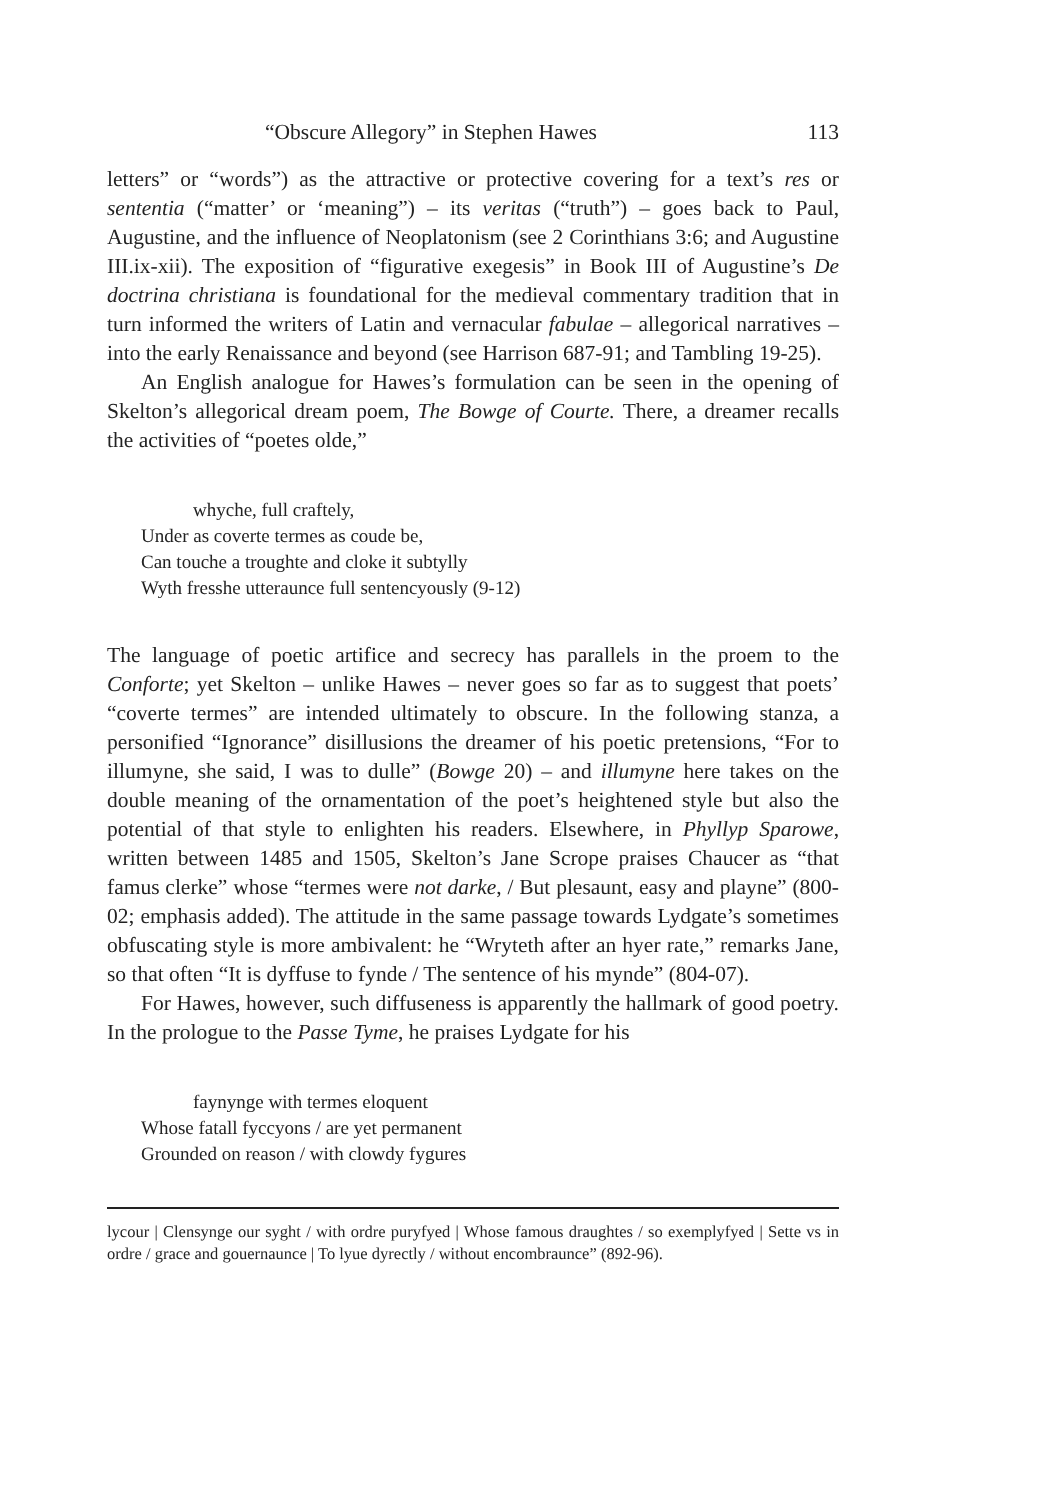“Obscure Allegory” in Stephen Hawes 113
letters” or “words”) as the attractive or protective covering for a text’s res or sententia (“matter’ or ‘meaning”) – its veritas (“truth”) – goes back to Paul, Augustine, and the influence of Neoplatonism (see 2 Corinthians 3:6; and Augustine III.ix-xii). The exposition of “figurative exegesis” in Book III of Augustine’s De doctrina christiana is foundational for the medieval commentary tradition that in turn informed the writers of Latin and vernacular fabulae – allegorical narratives – into the early Renaissance and beyond (see Harrison 687-91; and Tambling 19-25).
An English analogue for Hawes’s formulation can be seen in the opening of Skelton’s allegorical dream poem, The Bowge of Courte. There, a dreamer recalls the activities of “poetes olde,”
whyche, full craftely,
Under as coverte termes as coude be,
Can touche a troughte and cloke it subtylly
Wyth fresshe utteraunce full sentencyously (9-12)
The language of poetic artifice and secrecy has parallels in the proem to the Conforte; yet Skelton – unlike Hawes – never goes so far as to suggest that poets’ “coverte termes” are intended ultimately to obscure. In the following stanza, a personified “Ignorance” disillusions the dreamer of his poetic pretensions, “For to illumyne, she said, I was to dulle” (Bowge 20) – and illumyne here takes on the double meaning of the ornamentation of the poet’s heightened style but also the potential of that style to enlighten his readers. Elsewhere, in Phyllyp Sparowe, written between 1485 and 1505, Skelton’s Jane Scrope praises Chaucer as “that famus clerke” whose “termes were not darke, / But plesaunt, easy and playne” (800-02; emphasis added). The attitude in the same passage towards Lydgate’s sometimes obfuscating style is more ambivalent: he “Wryteth after an hyer rate,” remarks Jane, so that often “It is dyffuse to fynde / The sentence of his mynde” (804-07).
For Hawes, however, such diffuseness is apparently the hallmark of good poetry. In the prologue to the Passe Tyme, he praises Lydgate for his
faynynge with termes eloquent
Whose fatall fyccyons / are yet permanent
Grounded on reason / with clowdy fygures
lycour | Clensynge our syght / with ordre puryfyed | Whose famous draughtes / so exemplyfyed | Sette vs in ordre / grace and gouernaunce | To lyue dyrectly / without encombraunce” (892-96).